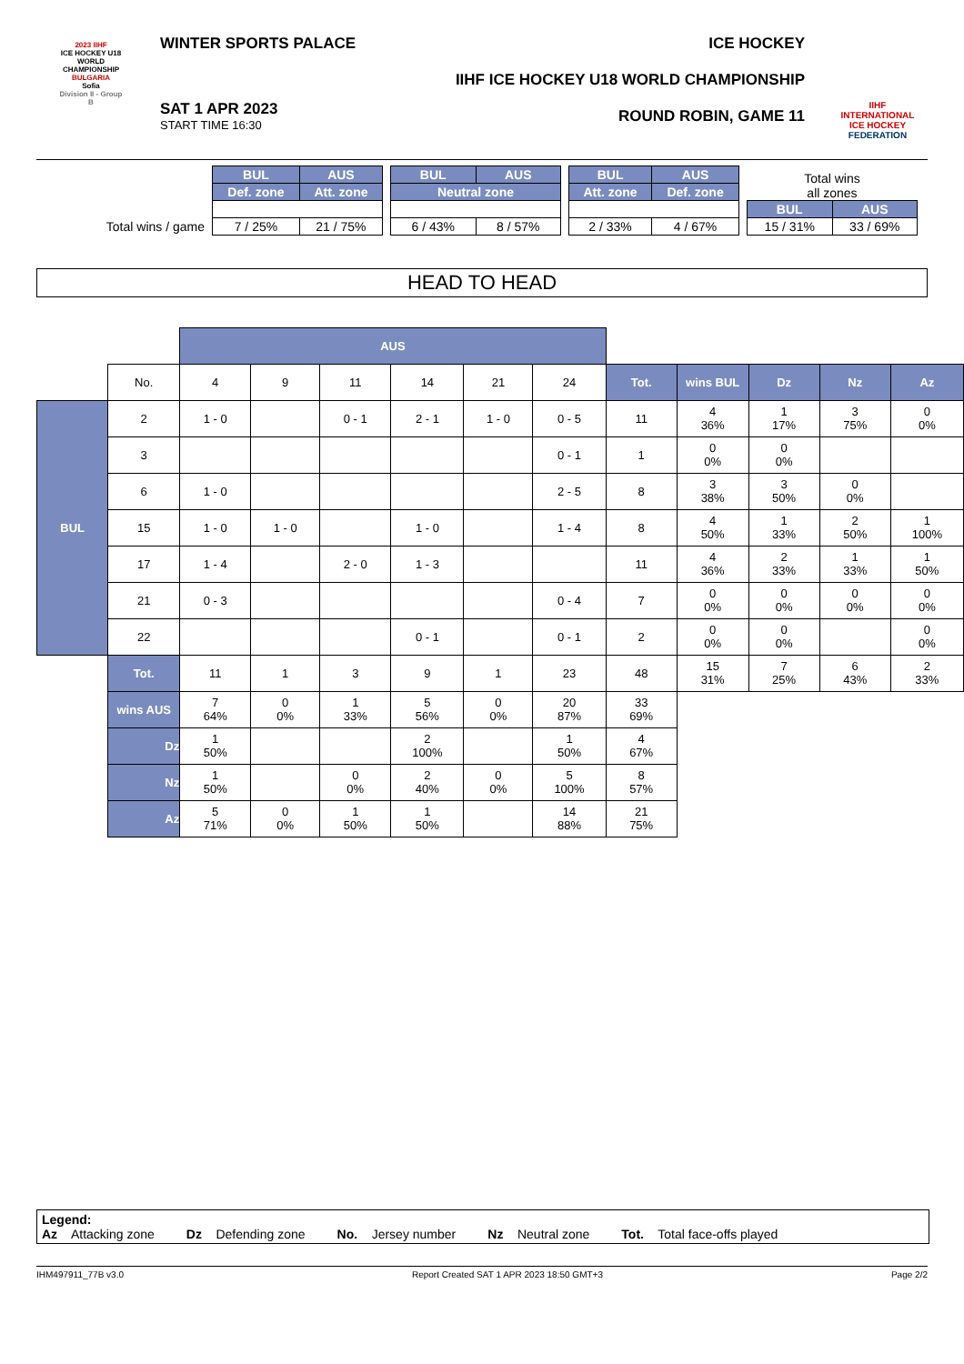2023 IIHF
ICE HOCKEY U18 WORLD CHAMPIONSHIP
BULGARIA
Sofia
Division II - Group B
WINTER SPORTS PALACE
SAT 1 APR 2023
START TIME 16:30
ICE HOCKEY
IIHF ICE HOCKEY U18 WORLD CHAMPIONSHIP
ROUND ROBIN, GAME 11
IIHF
INTERNATIONAL ICE HOCKEY FEDERATION
Total wins / game
| BUL | AUS |
| --- | --- |
| Def. zone | Att. zone |
| 7 / 25% | 21 / 75% |
| BUL | AUS |
| --- | --- |
| Neutral zone | |
| 6 / 43% | 8 / 57% |
| BUL | AUS |
| --- | --- |
| Att. zone | Def. zone |
| 2 / 33% | 4 / 67% |
| Total wins all zones | |
| BUL | AUS |
| 15 / 31% | 33 / 69% |
HEAD TO HEAD
| | | AUS | | | | | | | | | | |
| | No. | 4 | 9 | 11 | 14 | 21 | 24 | Tot. | wins BUL | Dz | Nz | Az |
| BUL | 2 | 1 - 0 | | 0 - 1 | 2 - 1 | 1 - 0 | 0 - 5 | 11 | 4 36% | 1 17% | 3 75% | 0 0% |
| | 3 | | | | | | 0 - 1 | 1 | 0 0% | 0 0% | | |
| | 6 | 1 - 0 | | | | | 2 - 5 | 8 | 3 38% | 3 50% | 0 0% | |
| | 15 | 1 - 0 | 1 - 0 | | 1 - 0 | | 1 - 4 | 8 | 4 50% | 1 33% | 2 50% | 1 100% |
| | 17 | 1 - 4 | | 2 - 0 | 1 - 3 | | | 11 | 4 36% | 2 33% | 1 33% | 1 50% |
| | 21 | 0 - 3 | | | | | 0 - 4 | 7 | 0 0% | 0 0% | 0 0% | 0 0% |
| | 22 | | | | 0 - 1 | | 0 - 1 | 2 | 0 0% | 0 0% | | 0 0% |
| | Tot. | 11 | 1 | 3 | 9 | 1 | 23 | 48 | 15 31% | 7 25% | 6 43% | 2 33% |
| | wins AUS | 7 64% | 0 0% | 1 33% | 5 56% | 0 0% | 20 87% | 33 69% | | | | |
| | Dz | 1 50% | | | 2 100% | | 1 50% | 4 67% | | | | |
| | Nz | 1 50% | | 0 0% | 2 40% | 0 0% | 5 100% | 8 57% | | | | |
| | Az | 5 71% | 0 0% | 1 50% | 1 50% | | 14 88% | 21 75% | | | | |
Legend:
Az Attacking zone Dz Defending zone No. Jersey number Nz Neutral zone Tot. Total face-offs played
IHM497911_77B v3.0 Report Created SAT 1 APR 2023 18:50 GMT+3 Page 2/2